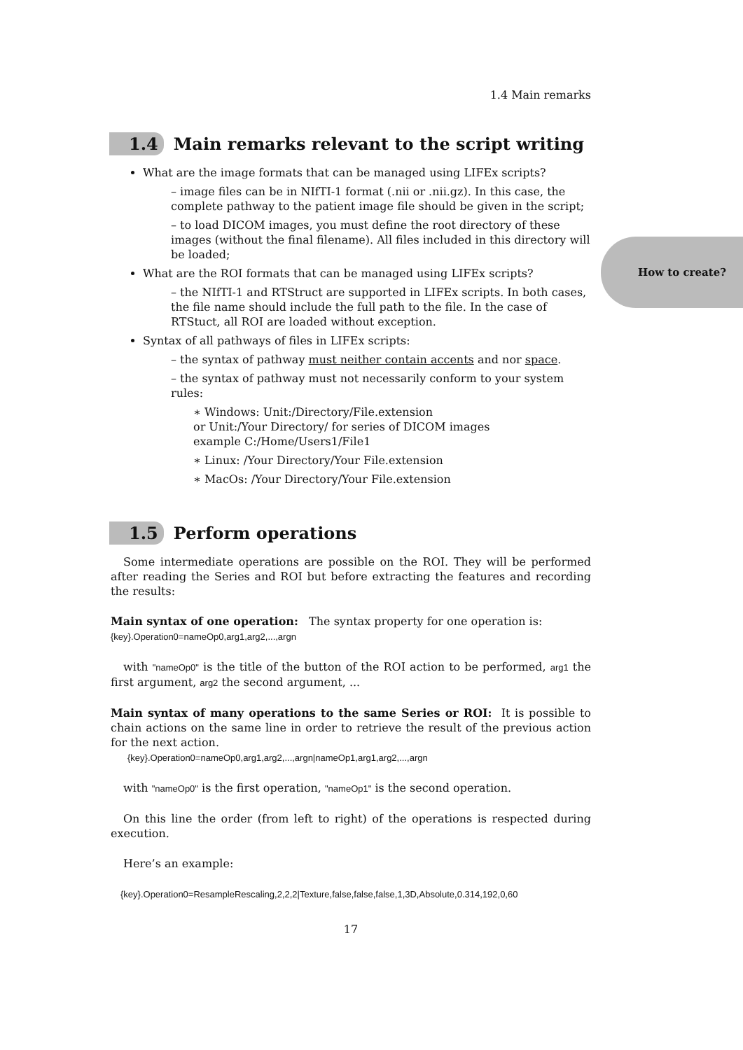How to create?
1.4 Main remarks
1.4 Main remarks relevant to the script writing
What are the image formats that can be managed using LIFEx scripts?
– image files can be in NIfTI-1 format (.nii or .nii.gz). In this case, the complete pathway to the patient image file should be given in the script;
– to load DICOM images, you must define the root directory of these images (without the final filename). All files included in this directory will be loaded;
What are the ROI formats that can be managed using LIFEx scripts?
– the NIfTI-1 and RTStruct are supported in LIFEx scripts. In both cases, the file name should include the full path to the file. In the case of RTStuct, all ROI are loaded without exception.
Syntax of all pathways of files in LIFEx scripts:
– the syntax of pathway must neither contain accents and nor space.
– the syntax of pathway must not necessarily conform to your system rules:
∗ Windows: Unit:/Directory/File.extension
or Unit:/Your Directory/ for series of DICOM images
example C:/Home/Users1/File1
∗ Linux: /Your Directory/Your File.extension
∗ MacOs: /Your Directory/Your File.extension
1.5 Perform operations
Some intermediate operations are possible on the ROI. They will be performed after reading the Series and ROI but before extracting the features and recording the results:
Main syntax of one operation: The syntax property for one operation is:
{key}.Operation0=nameOp0,arg1,arg2,...,argn
with "nameOp0" is the title of the button of the ROI action to be performed, arg1 the first argument, arg2 the second argument, ...
Main syntax of many operations to the same Series or ROI: It is possible to chain actions on the same line in order to retrieve the result of the previous action for the next action.
{key}.Operation0=nameOp0,arg1,arg2,...,argn|nameOp1,arg1,arg2,...,argn
with "nameOp0" is the first operation, "nameOp1" is the second operation.
On this line the order (from left to right) of the operations is respected during execution.
Here’s an example:
{key}.Operation0=ResampleRescaling,2,2,2|Texture,false,false,false,1,3D,Absolute,0.314,192,0,60
17